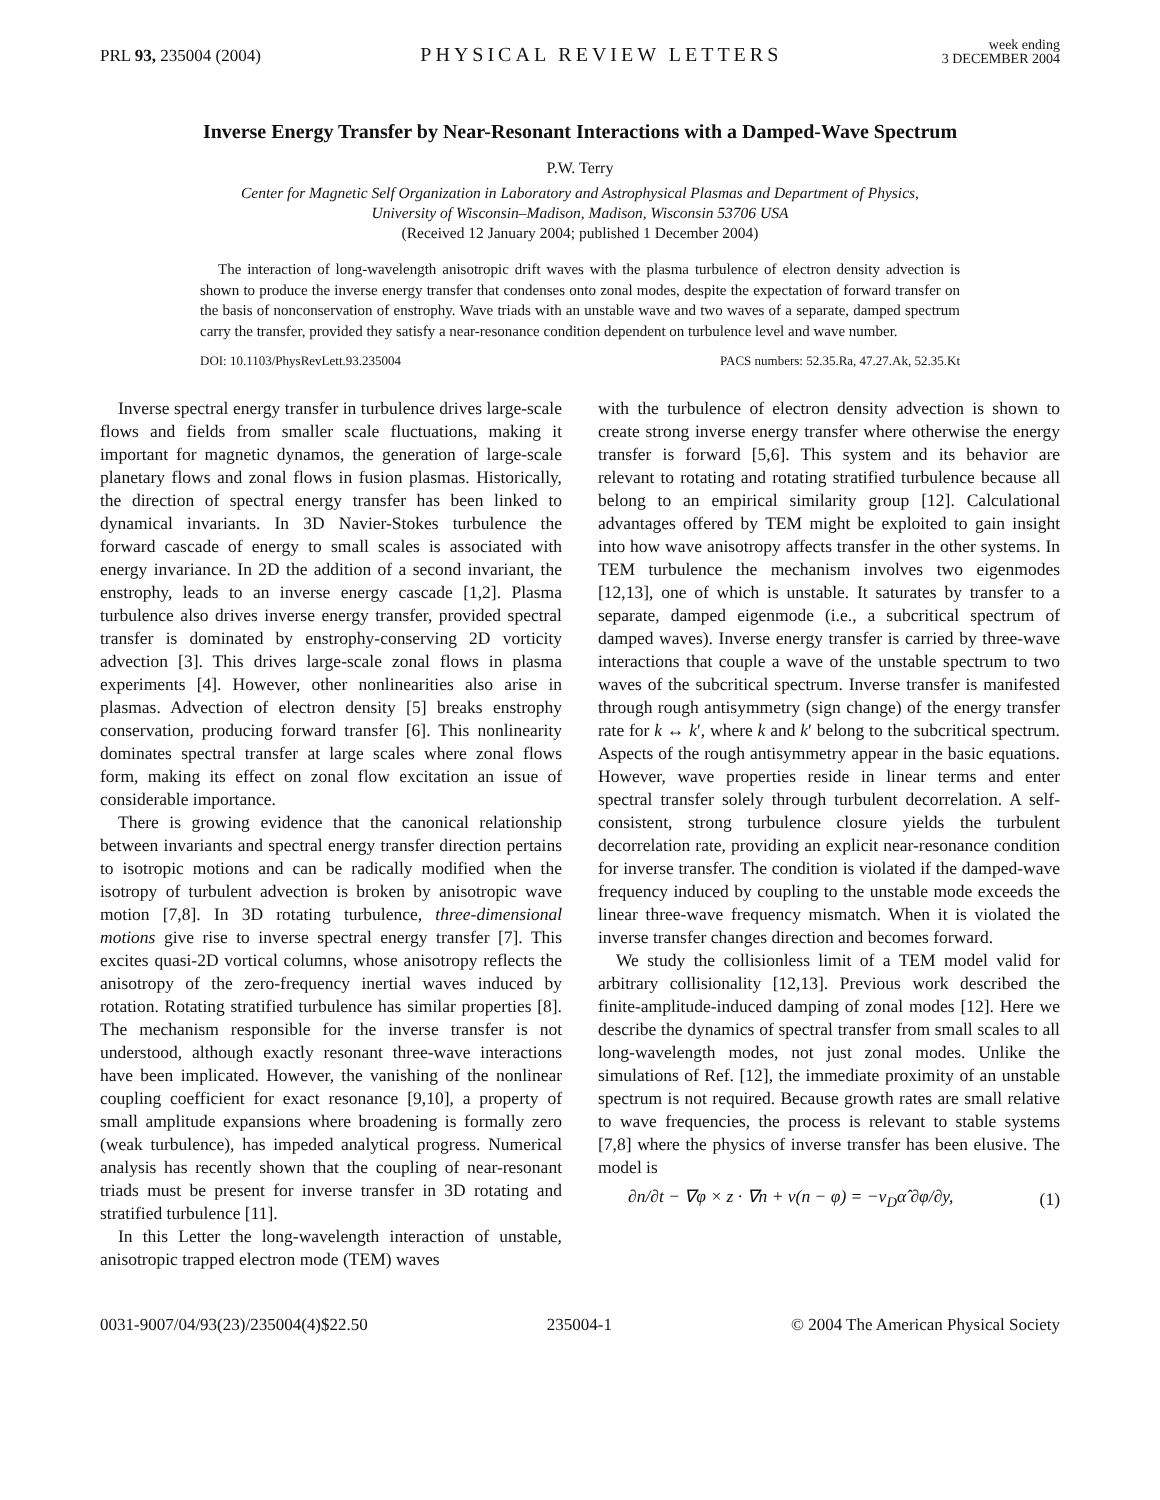PRL 93, 235004 (2004)
PHYSICAL REVIEW LETTERS
week ending
3 DECEMBER 2004
Inverse Energy Transfer by Near-Resonant Interactions with a Damped-Wave Spectrum
P.W. Terry
Center for Magnetic Self Organization in Laboratory and Astrophysical Plasmas and Department of Physics,
University of Wisconsin–Madison, Madison, Wisconsin 53706 USA
(Received 12 January 2004; published 1 December 2004)
The interaction of long-wavelength anisotropic drift waves with the plasma turbulence of electron density advection is shown to produce the inverse energy transfer that condenses onto zonal modes, despite the expectation of forward transfer on the basis of nonconservation of enstrophy. Wave triads with an unstable wave and two waves of a separate, damped spectrum carry the transfer, provided they satisfy a near-resonance condition dependent on turbulence level and wave number.
DOI: 10.1103/PhysRevLett.93.235004 PACS numbers: 52.35.Ra, 47.27.Ak, 52.35.Kt
Inverse spectral energy transfer in turbulence drives large-scale flows and fields from smaller scale fluctuations, making it important for magnetic dynamos, the generation of large-scale planetary flows and zonal flows in fusion plasmas. Historically, the direction of spectral energy transfer has been linked to dynamical invariants. In 3D Navier-Stokes turbulence the forward cascade of energy to small scales is associated with energy invariance. In 2D the addition of a second invariant, the enstrophy, leads to an inverse energy cascade [1,2]. Plasma turbulence also drives inverse energy transfer, provided spectral transfer is dominated by enstrophy-conserving 2D vorticity advection [3]. This drives large-scale zonal flows in plasma experiments [4]. However, other nonlinearities also arise in plasmas. Advection of electron density [5] breaks enstrophy conservation, producing forward transfer [6]. This nonlinearity dominates spectral transfer at large scales where zonal flows form, making its effect on zonal flow excitation an issue of considerable importance.
There is growing evidence that the canonical relationship between invariants and spectral energy transfer direction pertains to isotropic motions and can be radically modified when the isotropy of turbulent advection is broken by anisotropic wave motion [7,8]. In 3D rotating turbulence, three-dimensional motions give rise to inverse spectral energy transfer [7]. This excites quasi-2D vortical columns, whose anisotropy reflects the anisotropy of the zero-frequency inertial waves induced by rotation. Rotating stratified turbulence has similar properties [8]. The mechanism responsible for the inverse transfer is not understood, although exactly resonant three-wave interactions have been implicated. However, the vanishing of the nonlinear coupling coefficient for exact resonance [9,10], a property of small amplitude expansions where broadening is formally zero (weak turbulence), has impeded analytical progress. Numerical analysis has recently shown that the coupling of near-resonant triads must be present for inverse transfer in 3D rotating and stratified turbulence [11].
In this Letter the long-wavelength interaction of unstable, anisotropic trapped electron mode (TEM) waves
with the turbulence of electron density advection is shown to create strong inverse energy transfer where otherwise the energy transfer is forward [5,6]. This system and its behavior are relevant to rotating and rotating stratified turbulence because all belong to an empirical similarity group [12]. Calculational advantages offered by TEM might be exploited to gain insight into how wave anisotropy affects transfer in the other systems. In TEM turbulence the mechanism involves two eigenmodes [12,13], one of which is unstable. It saturates by transfer to a separate, damped eigenmode (i.e., a subcritical spectrum of damped waves). Inverse energy transfer is carried by three-wave interactions that couple a wave of the unstable spectrum to two waves of the subcritical spectrum. Inverse transfer is manifested through rough antisymmetry (sign change) of the energy transfer rate for k ↔ k′, where k and k′ belong to the subcritical spectrum. Aspects of the rough antisymmetry appear in the basic equations. However, wave properties reside in linear terms and enter spectral transfer solely through turbulent decorrelation. A self-consistent, strong turbulence closure yields the turbulent decorrelation rate, providing an explicit near-resonance condition for inverse transfer. The condition is violated if the damped-wave frequency induced by coupling to the unstable mode exceeds the linear three-wave frequency mismatch. When it is violated the inverse transfer changes direction and becomes forward.
We study the collisionless limit of a TEM model valid for arbitrary collisionality [12,13]. Previous work described the finite-amplitude-induced damping of zonal modes [12]. Here we describe the dynamics of spectral transfer from small scales to all long-wavelength modes, not just zonal modes. Unlike the simulations of Ref. [12], the immediate proximity of an unstable spectrum is not required. Because growth rates are small relative to wave frequencies, the process is relevant to stable systems [7,8] where the physics of inverse transfer has been elusive. The model is
∂n/∂t − ∇φ × z · ∇n + ν(n − φ) = −v<sub>D</sub>α̂ ∂φ/∂y, (1)
0031-9007/04/93(23)/235004(4)$22.50 235004-1 © 2004 The American Physical Society